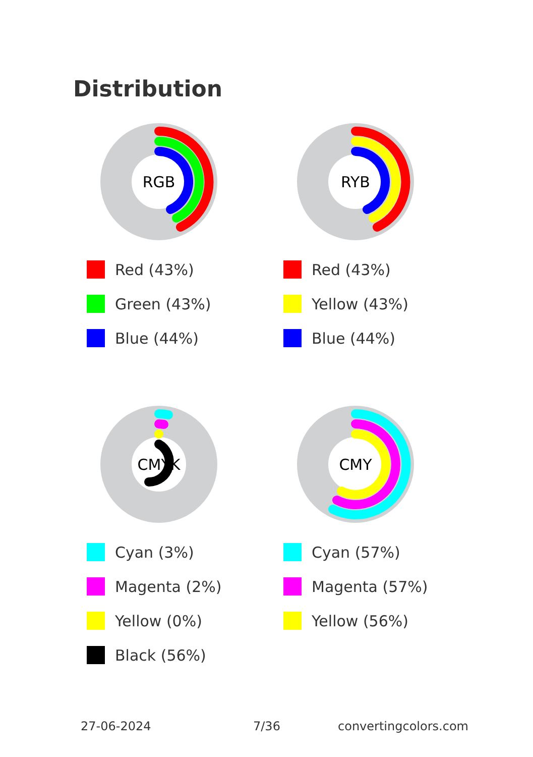Distribution
RGB
Red (43%)
Green (43%)
Blue (44%)
RYB
Red (43%)
Yellow (43%)
Blue (44%)
CMYK
Cyan (3%)
Magenta (2%)
Yellow (0%)
Black (56%)
CMY
Cyan (57%)
Magenta (57%)
Yellow (56%)
27-06-2024 7/36 convertingcolors.com